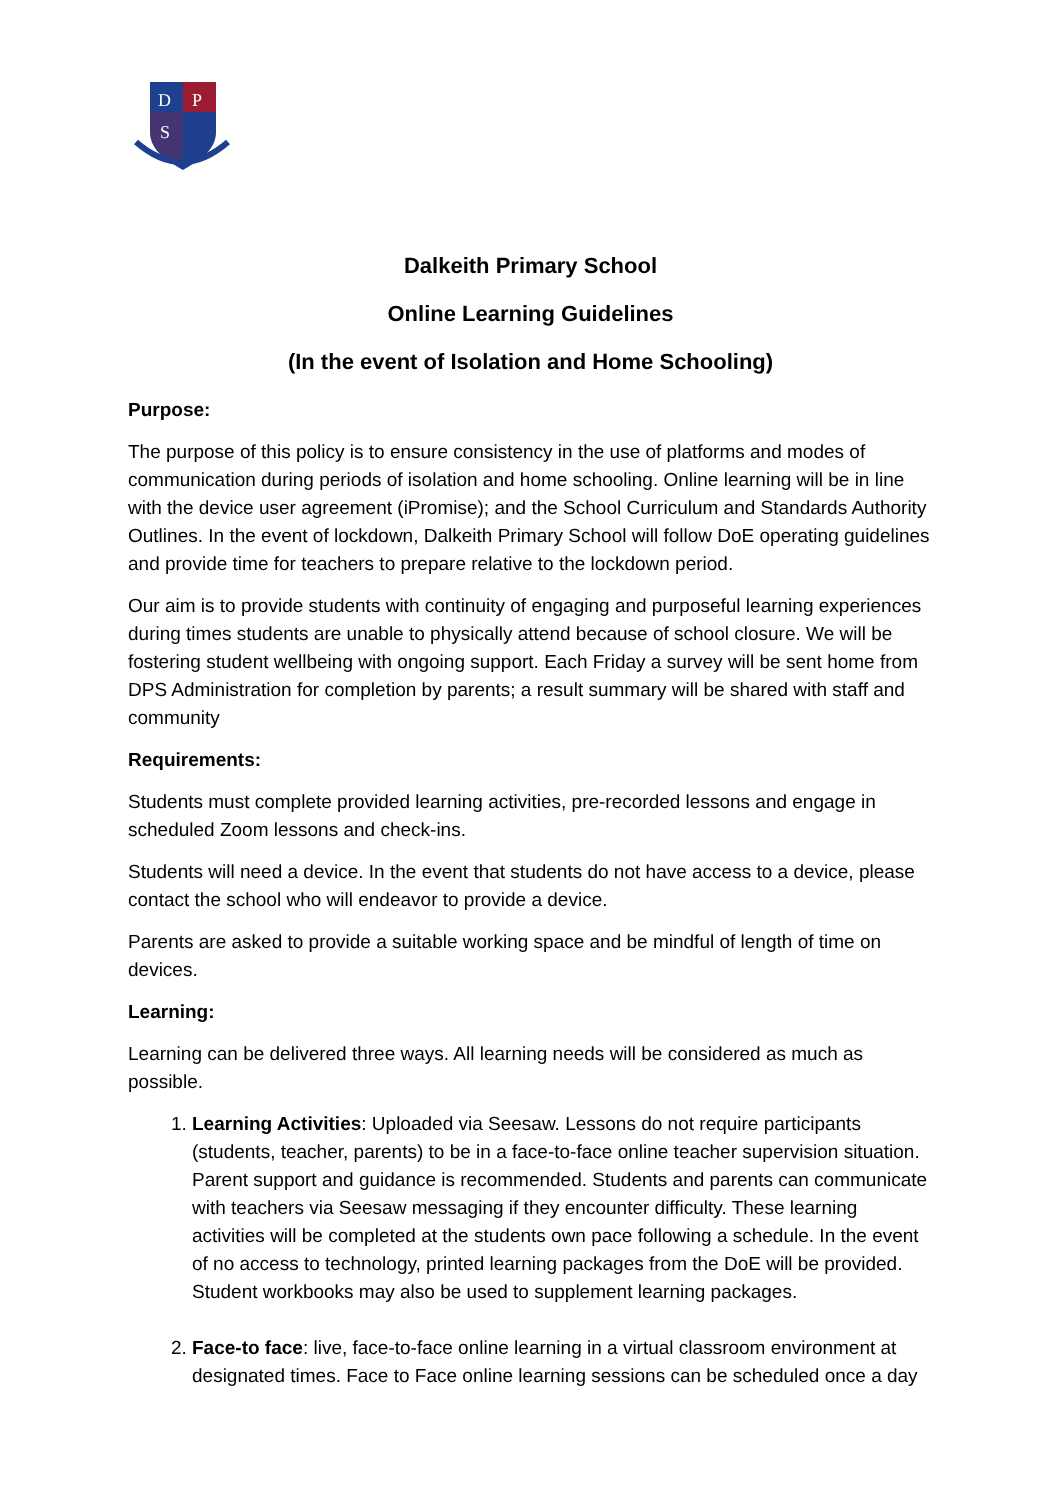D
P
S
Dalkeith Primary School
Online Learning Guidelines
(In the event of Isolation and Home Schooling)
Purpose:
The purpose of this policy is to ensure consistency in the use of platforms and modes of communication during periods of isolation and home schooling. Online learning will be in line with the device user agreement (iPromise); and the School Curriculum and Standards Authority Outlines. In the event of lockdown, Dalkeith Primary School will follow DoE operating guidelines and provide time for teachers to prepare relative to the lockdown period.
Our aim is to provide students with continuity of engaging and purposeful learning experiences during times students are unable to physically attend because of school closure. We will be fostering student wellbeing with ongoing support. Each Friday a survey will be sent home from DPS Administration for completion by parents; a result summary will be shared with staff and community
Requirements:
Students must complete provided learning activities, pre-recorded lessons and engage in scheduled Zoom lessons and check-ins.
Students will need a device. In the event that students do not have access to a device, please contact the school who will endeavor to provide a device.
Parents are asked to provide a suitable working space and be mindful of length of time on devices.
Learning:
Learning can be delivered three ways. All learning needs will be considered as much as possible.
1. Learning Activities: Uploaded via Seesaw. Lessons do not require participants (students, teacher, parents) to be in a face-to-face online teacher supervision situation. Parent support and guidance is recommended. Students and parents can communicate with teachers via Seesaw messaging if they encounter difficulty. These learning activities will be completed at the students own pace following a schedule. In the event of no access to technology, printed learning packages from the DoE will be provided. Student workbooks may also be used to supplement learning packages.
2. Face-to face: live, face-to-face online learning in a virtual classroom environment at designated times. Face to Face online learning sessions can be scheduled once a day